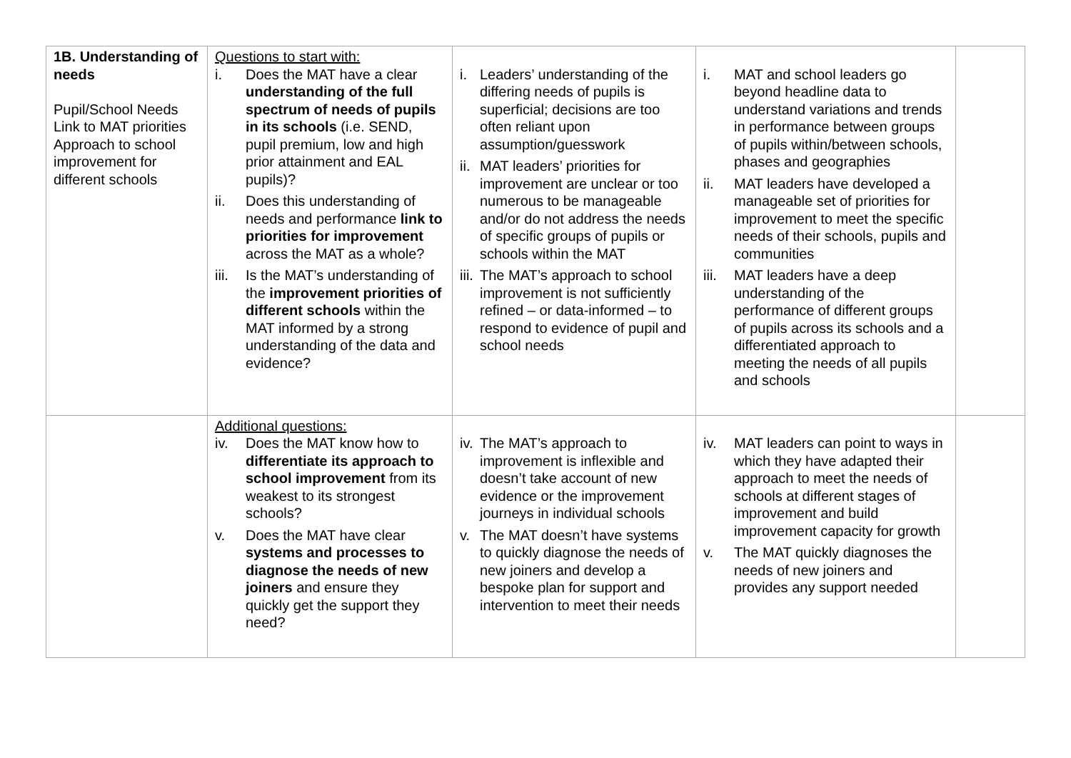| 1B. Understanding of needs Pupil/School Needs Link to MAT priorities Approach to school improvement for different schools | Questions to start with: i. Does the MAT have a clear understanding of the full spectrum of needs of pupils in its schools (i.e. SEND, pupil premium, low and high prior attainment and EAL pupils)? ii. Does this understanding of needs and performance link to priorities for improvement across the MAT as a whole? iii. Is the MAT’s understanding of the improvement priorities of different schools within the MAT informed by a strong understanding of the data and evidence? | i. Leaders’ understanding of the differing needs of pupils is superficial; decisions are too often reliant upon assumption/guesswork ii. MAT leaders’ priorities for improvement are unclear or too numerous to be manageable and/or do not address the needs of specific groups of pupils or schools within the MAT iii. The MAT’s approach to school improvement is not sufficiently refined – or data-informed – to respond to evidence of pupil and school needs | i. MAT and school leaders go beyond headline data to understand variations and trends in performance between groups of pupils within/between schools, phases and geographies ii. MAT leaders have developed a manageable set of priorities for improvement to meet the specific needs of their schools, pupils and communities iii. MAT leaders have a deep understanding of the performance of different groups of pupils across its schools and a differentiated approach to meeting the needs of all pupils and schools | |
| | Additional questions: iv. Does the MAT know how to differentiate its approach to school improvement from its weakest to its strongest schools? v. Does the MAT have clear systems and processes to diagnose the needs of new joiners and ensure they quickly get the support they need? | iv. The MAT’s approach to improvement is inflexible and doesn’t take account of new evidence or the improvement journeys in individual schools v. The MAT doesn’t have systems to quickly diagnose the needs of new joiners and develop a bespoke plan for support and intervention to meet their needs | iv. MAT leaders can point to ways in which they have adapted their approach to meet the needs of schools at different stages of improvement and build improvement capacity for growth v. The MAT quickly diagnoses the needs of new joiners and provides any support needed | |